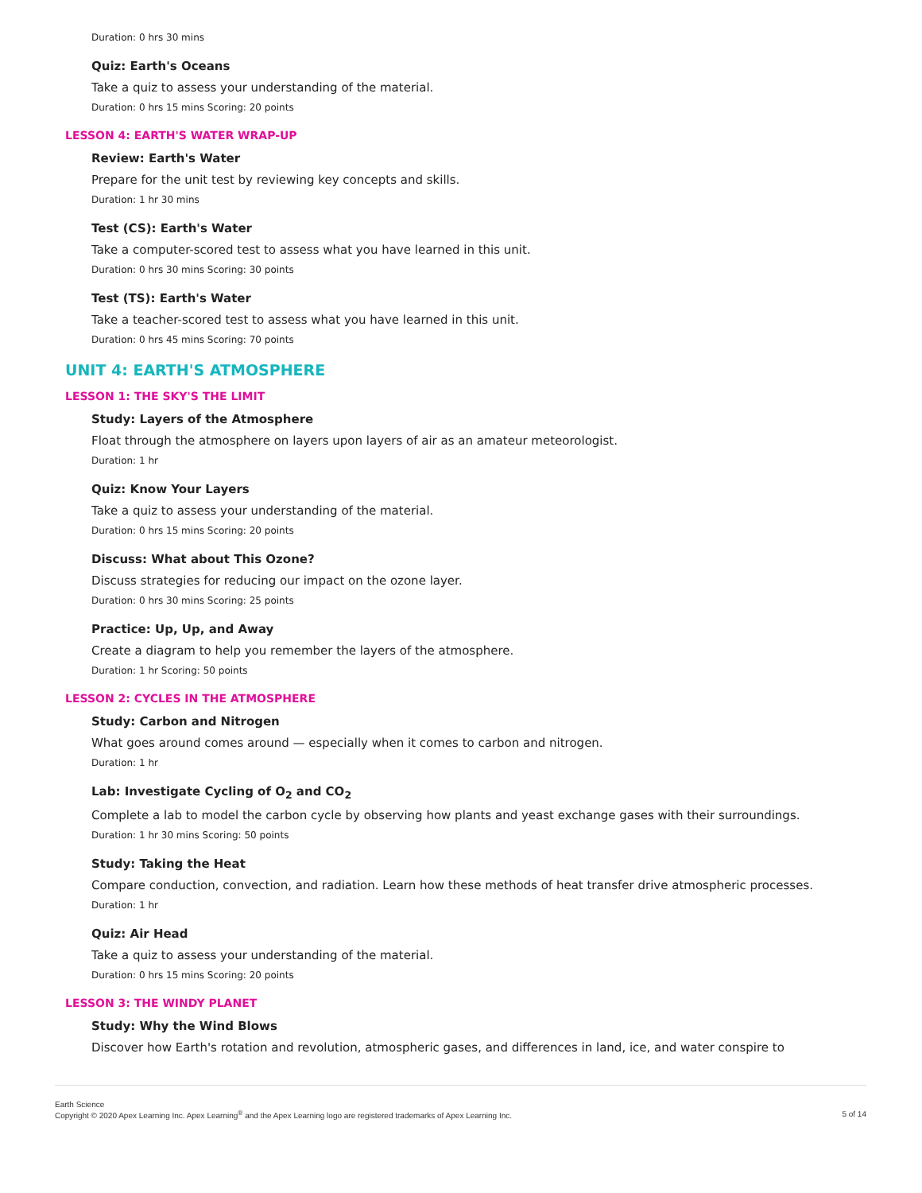Duration: 0 hrs 30 mins
Quiz: Earth's Oceans
Take a quiz to assess your understanding of the material.
Duration: 0 hrs 15 mins Scoring: 20 points
LESSON 4: EARTH'S WATER WRAP-UP
Review: Earth's Water
Prepare for the unit test by reviewing key concepts and skills.
Duration: 1 hr 30 mins
Test (CS): Earth's Water
Take a computer-scored test to assess what you have learned in this unit.
Duration: 0 hrs 30 mins Scoring: 30 points
Test (TS): Earth's Water
Take a teacher-scored test to assess what you have learned in this unit.
Duration: 0 hrs 45 mins Scoring: 70 points
UNIT 4: EARTH'S ATMOSPHERE
LESSON 1: THE SKY'S THE LIMIT
Study: Layers of the Atmosphere
Float through the atmosphere on layers upon layers of air as an amateur meteorologist.
Duration: 1 hr
Quiz: Know Your Layers
Take a quiz to assess your understanding of the material.
Duration: 0 hrs 15 mins Scoring: 20 points
Discuss: What about This Ozone?
Discuss strategies for reducing our impact on the ozone layer.
Duration: 0 hrs 30 mins Scoring: 25 points
Practice: Up, Up, and Away
Create a diagram to help you remember the layers of the atmosphere.
Duration: 1 hr Scoring: 50 points
LESSON 2: CYCLES IN THE ATMOSPHERE
Study: Carbon and Nitrogen
What goes around comes around — especially when it comes to carbon and nitrogen.
Duration: 1 hr
Lab: Investigate Cycling of O<sub>2</sub> and CO<sub>2</sub>
Complete a lab to model the carbon cycle by observing how plants and yeast exchange gases with their surroundings.
Duration: 1 hr 30 mins Scoring: 50 points
Study: Taking the Heat
Compare conduction, convection, and radiation. Learn how these methods of heat transfer drive atmospheric processes.
Duration: 1 hr
Quiz: Air Head
Take a quiz to assess your understanding of the material.
Duration: 0 hrs 15 mins Scoring: 20 points
LESSON 3: THE WINDY PLANET
Study: Why the Wind Blows
Discover how Earth's rotation and revolution, atmospheric gases, and differences in land, ice, and water conspire to
Earth Science
Copyright © 2020 Apex Learning Inc. Apex Learning<sup>®</sup> and the Apex Learning logo are registered trademarks of Apex Learning Inc.
5 of 14